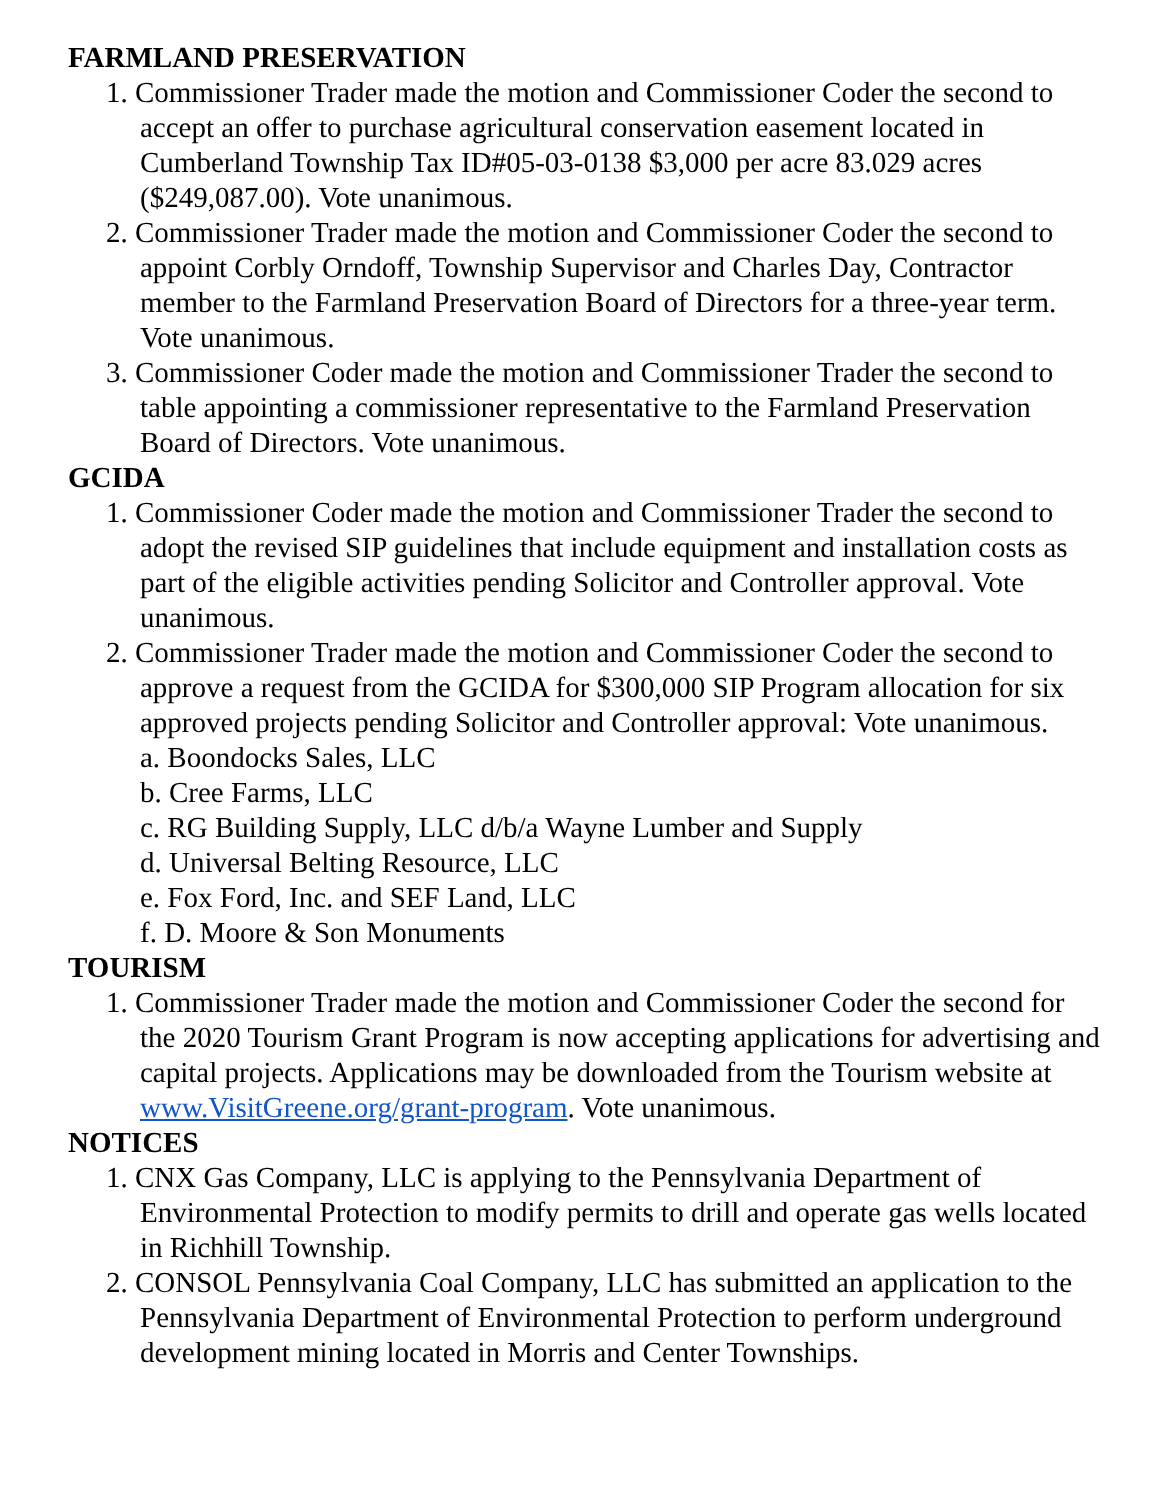FARMLAND PRESERVATION
1. Commissioner Trader made the motion and Commissioner Coder the second to accept an offer to purchase agricultural conservation easement located in Cumberland Township Tax ID#05-03-0138 $3,000 per acre 83.029 acres ($249,087.00). Vote unanimous.
2. Commissioner Trader made the motion and Commissioner Coder the second to appoint Corbly Orndoff, Township Supervisor and Charles Day, Contractor member to the Farmland Preservation Board of Directors for a three-year term. Vote unanimous.
3. Commissioner Coder made the motion and Commissioner Trader the second to table appointing a commissioner representative to the Farmland Preservation Board of Directors. Vote unanimous.
GCIDA
1. Commissioner Coder made the motion and Commissioner Trader the second to adopt the revised SIP guidelines that include equipment and installation costs as part of the eligible activities pending Solicitor and Controller approval. Vote unanimous.
2. Commissioner Trader made the motion and Commissioner Coder the second to approve a request from the GCIDA for $300,000 SIP Program allocation for six approved projects pending Solicitor and Controller approval: Vote unanimous.
a. Boondocks Sales, LLC
b. Cree Farms, LLC
c. RG Building Supply, LLC d/b/a Wayne Lumber and Supply
d. Universal Belting Resource, LLC
e. Fox Ford, Inc. and SEF Land, LLC
f. D. Moore & Son Monuments
TOURISM
1. Commissioner Trader made the motion and Commissioner Coder the second for the 2020 Tourism Grant Program is now accepting applications for advertising and capital projects. Applications may be downloaded from the Tourism website at www.VisitGreene.org/grant-program. Vote unanimous.
NOTICES
1. CNX Gas Company, LLC is applying to the Pennsylvania Department of Environmental Protection to modify permits to drill and operate gas wells located in Richhill Township.
2. CONSOL Pennsylvania Coal Company, LLC has submitted an application to the Pennsylvania Department of Environmental Protection to perform underground development mining located in Morris and Center Townships.